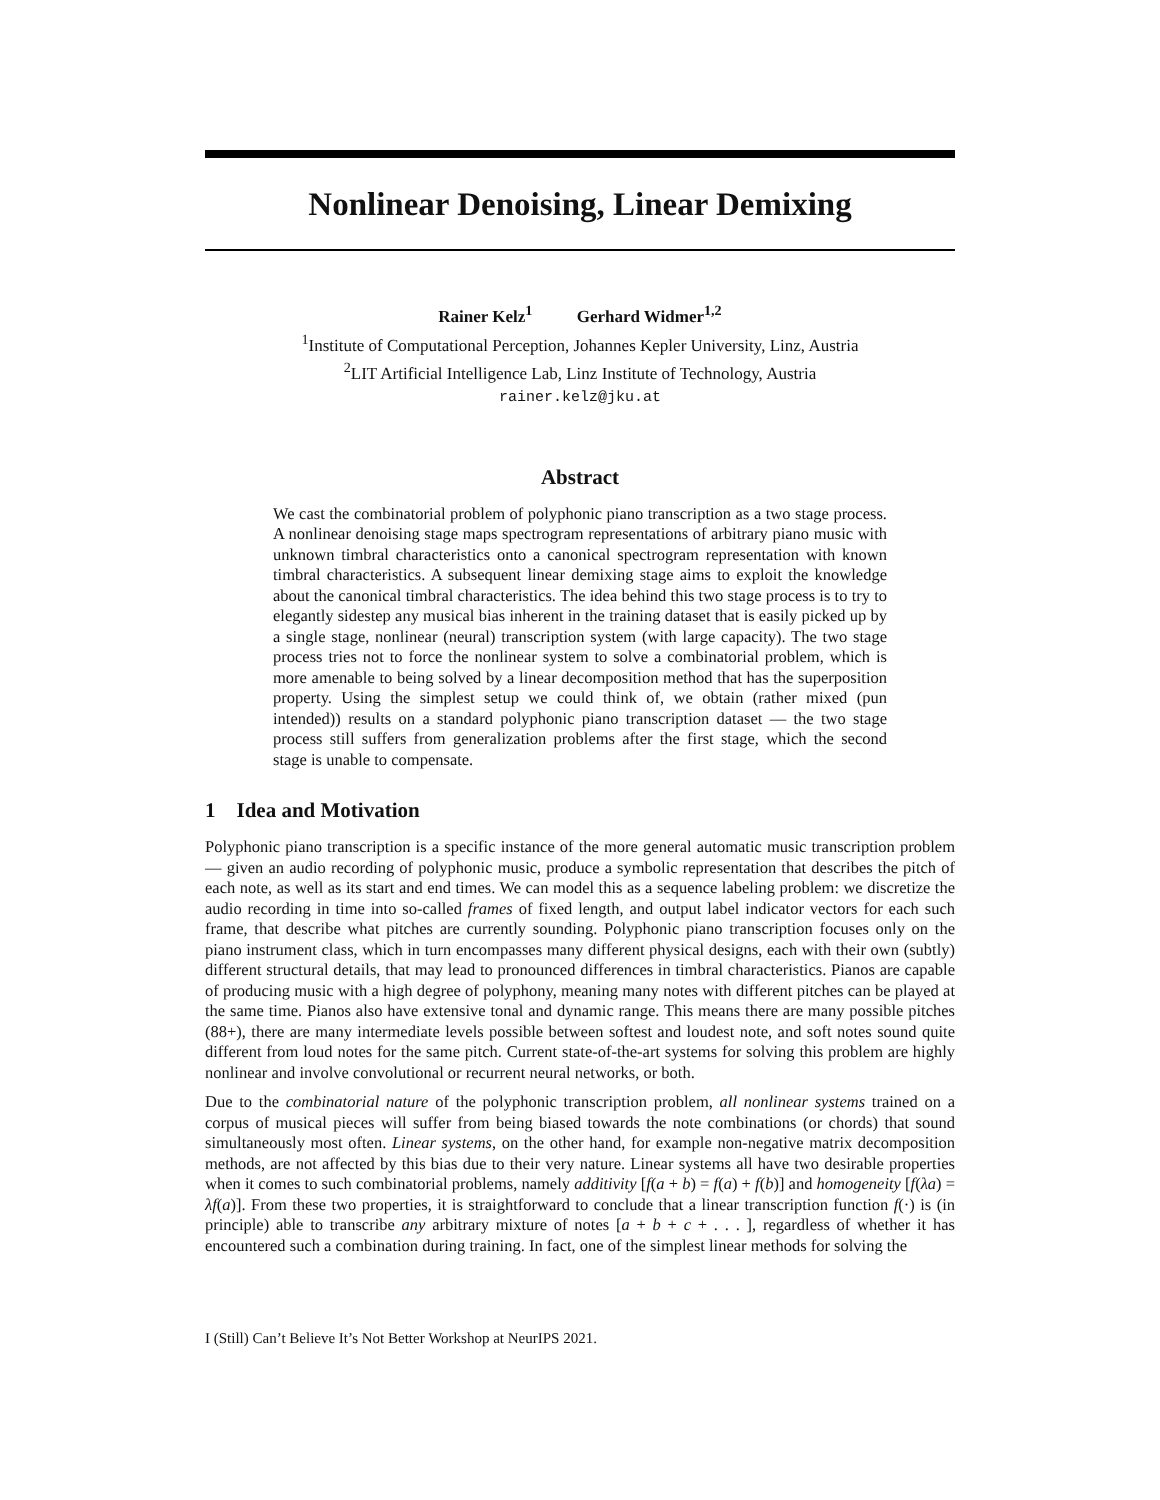Nonlinear Denoising, Linear Demixing
Rainer Kelz<sup>1</sup> Gerhard Widmer<sup>1,2</sup>
<sup>1</sup> Institute of Computational Perception, Johannes Kepler University, Linz, Austria
<sup>2</sup> LIT Artificial Intelligence Lab, Linz Institute of Technology, Austria
rainer.kelz@jku.at
Abstract
We cast the combinatorial problem of polyphonic piano transcription as a two stage process. A nonlinear denoising stage maps spectrogram representations of arbitrary piano music with unknown timbral characteristics onto a canonical spectrogram representation with known timbral characteristics. A subsequent linear demixing stage aims to exploit the knowledge about the canonical timbral characteristics. The idea behind this two stage process is to try to elegantly sidestep any musical bias inherent in the training dataset that is easily picked up by a single stage, nonlinear (neural) transcription system (with large capacity). The two stage process tries not to force the nonlinear system to solve a combinatorial problem, which is more amenable to being solved by a linear decomposition method that has the superposition property. Using the simplest setup we could think of, we obtain (rather mixed (pun intended)) results on a standard polyphonic piano transcription dataset — the two stage process still suffers from generalization problems after the first stage, which the second stage is unable to compensate.
1 Idea and Motivation
Polyphonic piano transcription is a specific instance of the more general automatic music transcription problem — given an audio recording of polyphonic music, produce a symbolic representation that describes the pitch of each note, as well as its start and end times. We can model this as a sequence labeling problem: we discretize the audio recording in time into so-called frames of fixed length, and output label indicator vectors for each such frame, that describe what pitches are currently sounding. Polyphonic piano transcription focuses only on the piano instrument class, which in turn encompasses many different physical designs, each with their own (subtly) different structural details, that may lead to pronounced differences in timbral characteristics. Pianos are capable of producing music with a high degree of polyphony, meaning many notes with different pitches can be played at the same time. Pianos also have extensive tonal and dynamic range. This means there are many possible pitches (88+), there are many intermediate levels possible between softest and loudest note, and soft notes sound quite different from loud notes for the same pitch. Current state-of-the-art systems for solving this problem are highly nonlinear and involve convolutional or recurrent neural networks, or both.
Due to the combinatorial nature of the polyphonic transcription problem, all nonlinear systems trained on a corpus of musical pieces will suffer from being biased towards the note combinations (or chords) that sound simultaneously most often. Linear systems, on the other hand, for example non-negative matrix decomposition methods, are not affected by this bias due to their very nature. Linear systems all have two desirable properties when it comes to such combinatorial problems, namely additivity [f(a + b) = f(a) + f(b)] and homogeneity [f(λa) = λf(a)]. From these two properties, it is straightforward to conclude that a linear transcription function f(·) is (in principle) able to transcribe any arbitrary mixture of notes [a + b + c + . . . ], regardless of whether it has encountered such a combination during training. In fact, one of the simplest linear methods for solving the
I (Still) Can’t Believe It’s Not Better Workshop at NeurIPS 2021.